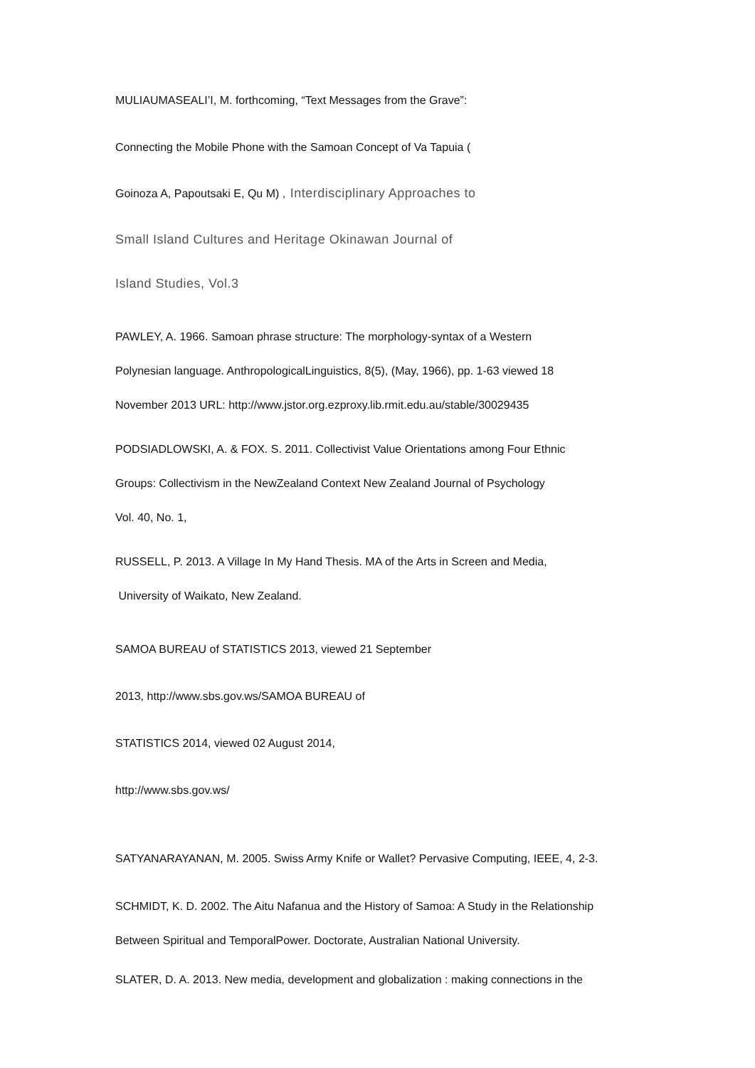MULIAUMASEALI’I, M. forthcoming, “Text Messages from the Grave”:
Connecting the Mobile Phone with the Samoan Concept of Va Tapuia (
Goinoza A, Papoutsaki E, Qu M) , Interdisciplinary Approaches to
Small Island Cultures and Heritage Okinawan Journal of
Island Studies, Vol.3
PAWLEY, A. 1966. Samoan phrase structure: The morphology-syntax of a Western
Polynesian language. AnthropologicalLinguistics, 8(5), (May, 1966), pp. 1-63 viewed 18
November 2013 URL: http://www.jstor.org.ezproxy.lib.rmit.edu.au/stable/30029435
PODSIADLOWSKI, A. & FOX. S. 2011. Collectivist Value Orientations among Four Ethnic
Groups: Collectivism in the NewZealand Context New Zealand Journal of Psychology
Vol. 40, No. 1,
RUSSELL, P. 2013. A Village In My Hand Thesis. MA of the Arts in Screen and Media,
University of Waikato, New Zealand.
SAMOA BUREAU of STATISTICS 2013, viewed 21 September
2013, http://www.sbs.gov.ws/SAMOA BUREAU of
STATISTICS 2014, viewed 02 August 2014,
http://www.sbs.gov.ws/
SATYANARAYANAN, M. 2005. Swiss Army Knife or Wallet? Pervasive Computing, IEEE, 4, 2-3.
SCHMIDT, K. D. 2002. The Aitu Nafanua and the History of Samoa: A Study in the Relationship
Between Spiritual and TemporalPower. Doctorate, Australian National University.
SLATER, D. A. 2013. New media, development and globalization : making connections in the